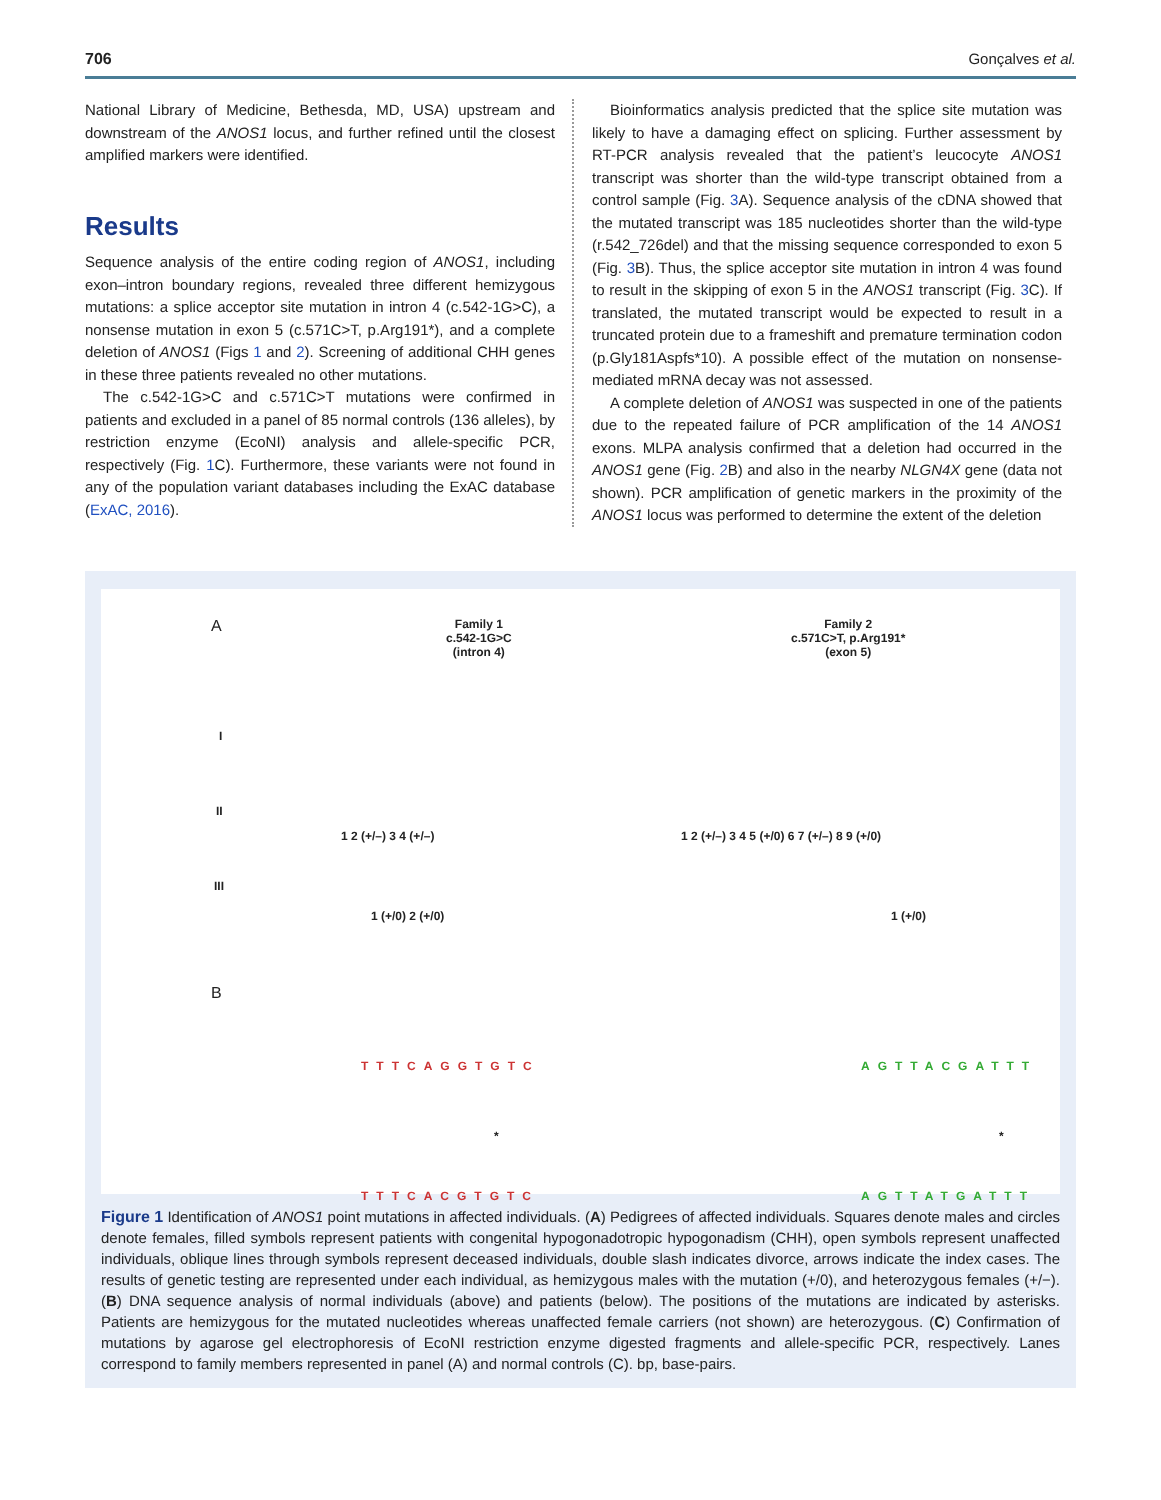706 Gonçalves et al.
National Library of Medicine, Bethesda, MD, USA) upstream and downstream of the ANOS1 locus, and further refined until the closest amplified markers were identified.
Results
Sequence analysis of the entire coding region of ANOS1, including exon–intron boundary regions, revealed three different hemizygous mutations: a splice acceptor site mutation in intron 4 (c.542-1G>C), a nonsense mutation in exon 5 (c.571C>T, p.Arg191*), and a complete deletion of ANOS1 (Figs 1 and 2). Screening of additional CHH genes in these three patients revealed no other mutations.
The c.542-1G>C and c.571C>T mutations were confirmed in patients and excluded in a panel of 85 normal controls (136 alleles), by restriction enzyme (EcoNI) analysis and allele-specific PCR, respectively (Fig. 1 C). Furthermore, these variants were not found in any of the population variant databases including the ExAC database (ExAC, 2016).
Bioinformatics analysis predicted that the splice site mutation was likely to have a damaging effect on splicing. Further assessment by RT-PCR analysis revealed that the patient’s leucocyte ANOS1 transcript was shorter than the wild-type transcript obtained from a control sample (Fig. 3 A). Sequence analysis of the cDNA showed that the mutated transcript was 185 nucleotides shorter than the wild-type (r.542_726del) and that the missing sequence corresponded to exon 5 (Fig. 3 B). Thus, the splice acceptor site mutation in intron 4 was found to result in the skipping of exon 5 in the ANOS1 transcript (Fig. 3 C). If translated, the mutated transcript would be expected to result in a truncated protein due to a frameshift and premature termination codon (p.Gly181Aspfs*10). A possible effect of the mutation on nonsense-mediated mRNA decay was not assessed.
A complete deletion of ANOS1 was suspected in one of the patients due to the repeated failure of PCR amplification of the 14 ANOS1 exons. MLPA analysis confirmed that a deletion had occurred in the ANOS1 gene (Fig. 2 B) and also in the nearby NLGN4X gene (data not shown). PCR amplification of genetic markers in the proximity of the ANOS1 locus was performed to determine the extent of the deletion
A
Family 1
c.542-1G>C
(intron 4)
Family 2
c.571C>T, p.Arg191*
(exon 5)
I
II
III
1 2 (+/–) 3 4 (+/–)
1 (+/0) 2 (+/0)
1 2 (+/–) 3 4 5 (+/0) 6 7 (+/–) 8 9 (+/0)
1 (+/0)
B
TTTCAGGTGTC AGTTACGATTT
* *
TTTCACGTGTC AGTTATGATTT
Figure 1 Identification of ANOS1 point mutations in affected individuals. (A) Pedigrees of affected individuals. Squares denote males and circles denote females, filled symbols represent patients with congenital hypogonadotropic hypogonadism (CHH), open symbols represent unaffected individuals, oblique lines through symbols represent deceased individuals, double slash indicates divorce, arrows indicate the index cases. The results of genetic testing are represented under each individual, as hemizygous males with the mutation (+/0), and heterozygous females (+/−). (B) DNA sequence analysis of normal individuals (above) and patients (below). The positions of the mutations are indicated by asterisks. Patients are hemizygous for the mutated nucleotides whereas unaffected female carriers (not shown) are heterozygous. (C) Confirmation of mutations by agarose gel electrophoresis of EcoNI restriction enzyme digested fragments and allele-specific PCR, respectively. Lanes correspond to family members represented in panel (A) and normal controls (C). bp, base-pairs.